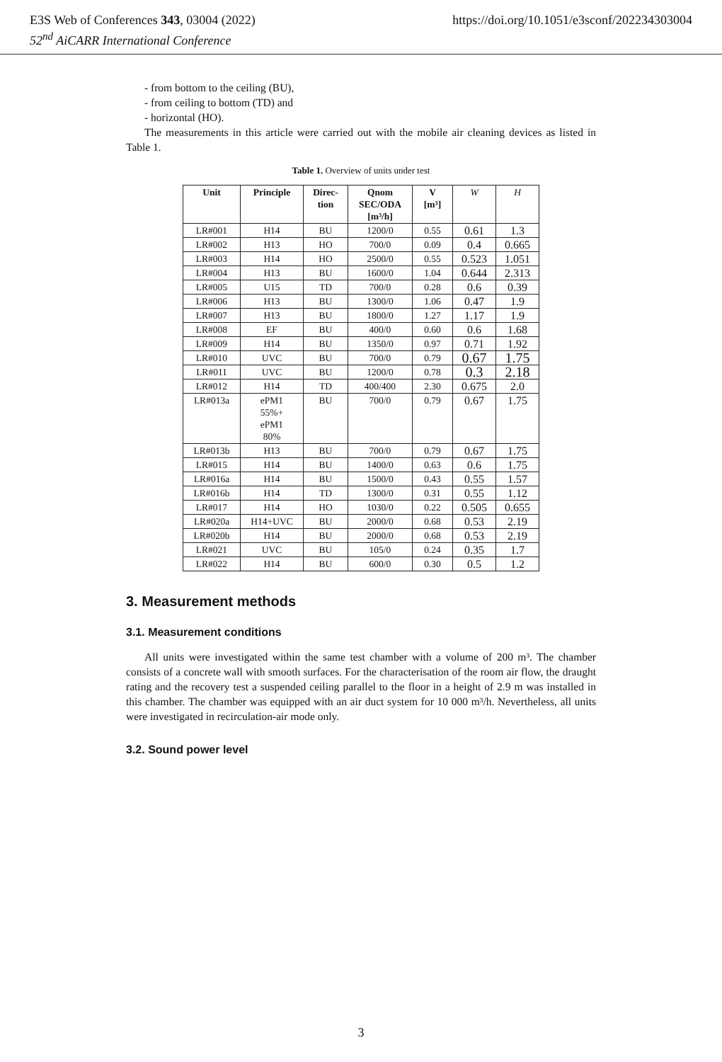E3S Web of Conferences 343, 03004 (2022) https://doi.org/10.1051/e3sconf/202234303004
52<sup>nd</sup> AiCARR International Conference
- from bottom to the ceiling (BU),
- from ceiling to bottom (TD) and
- horizontal (HO).
The measurements in this article were carried out with the mobile air cleaning devices as listed in Table 1.
Table 1. Overview of units under test
| Unit | Principle | Direc- tion | Qnom SEC/ODA [m³/h] | V [m³] | W | H |
| --- | --- | --- | --- | --- | --- | --- |
| LR#001 | H14 | BU | 1200/0 | 0.55 | 0.61 | 1.3 |
| LR#002 | H13 | HO | 700/0 | 0.09 | 0.4 | 0.665 |
| LR#003 | H14 | HO | 2500/0 | 0.55 | 0.523 | 1.051 |
| LR#004 | H13 | BU | 1600/0 | 1.04 | 0.644 | 2.313 |
| LR#005 | U15 | TD | 700/0 | 0.28 | 0.6 | 0.39 |
| LR#006 | H13 | BU | 1300/0 | 1.06 | 0.47 | 1.9 |
| LR#007 | H13 | BU | 1800/0 | 1.27 | 1.17 | 1.9 |
| LR#008 | EF | BU | 400/0 | 0.60 | 0.6 | 1.68 |
| LR#009 | H14 | BU | 1350/0 | 0.97 | 0.71 | 1.92 |
| LR#010 | UVC | BU | 700/0 | 0.79 | 0.67 | 1.75 |
| LR#011 | UVC | BU | 1200/0 | 0.78 | 0.3 | 2.18 |
| LR#012 | H14 | TD | 400/400 | 2.30 | 0.675 | 2.0 |
| LR#013a | ePM1 55%+ ePM1 80% | BU | 700/0 | 0.79 | 0.67 | 1.75 |
| LR#013b | H13 | BU | 700/0 | 0.79 | 0.67 | 1.75 |
| LR#015 | H14 | BU | 1400/0 | 0.63 | 0.6 | 1.75 |
| LR#016a | H14 | BU | 1500/0 | 0.43 | 0.55 | 1.57 |
| LR#016b | H14 | TD | 1300/0 | 0.31 | 0.55 | 1.12 |
| LR#017 | H14 | HO | 1030/0 | 0.22 | 0.505 | 0.655 |
| LR#020a | H14+UVC | BU | 2000/0 | 0.68 | 0.53 | 2.19 |
| LR#020b | H14 | BU | 2000/0 | 0.68 | 0.53 | 2.19 |
| LR#021 | UVC | BU | 105/0 | 0.24 | 0.35 | 1.7 |
| LR#022 | H14 | BU | 600/0 | 0.30 | 0.5 | 1.2 |
3. Measurement methods
3.1. Measurement conditions
All units were investigated within the same test chamber with a volume of 200 m³. The chamber consists of a concrete wall with smooth surfaces. For the characterisation of the room air flow, the draught rating and the recovery test a suspended ceiling parallel to the floor in a height of 2.9 m was installed in this chamber. The chamber was equipped with an air duct system for 10 000 m³/h. Nevertheless, all units were investigated in recirculation-air mode only.
3.2. Sound power level
3